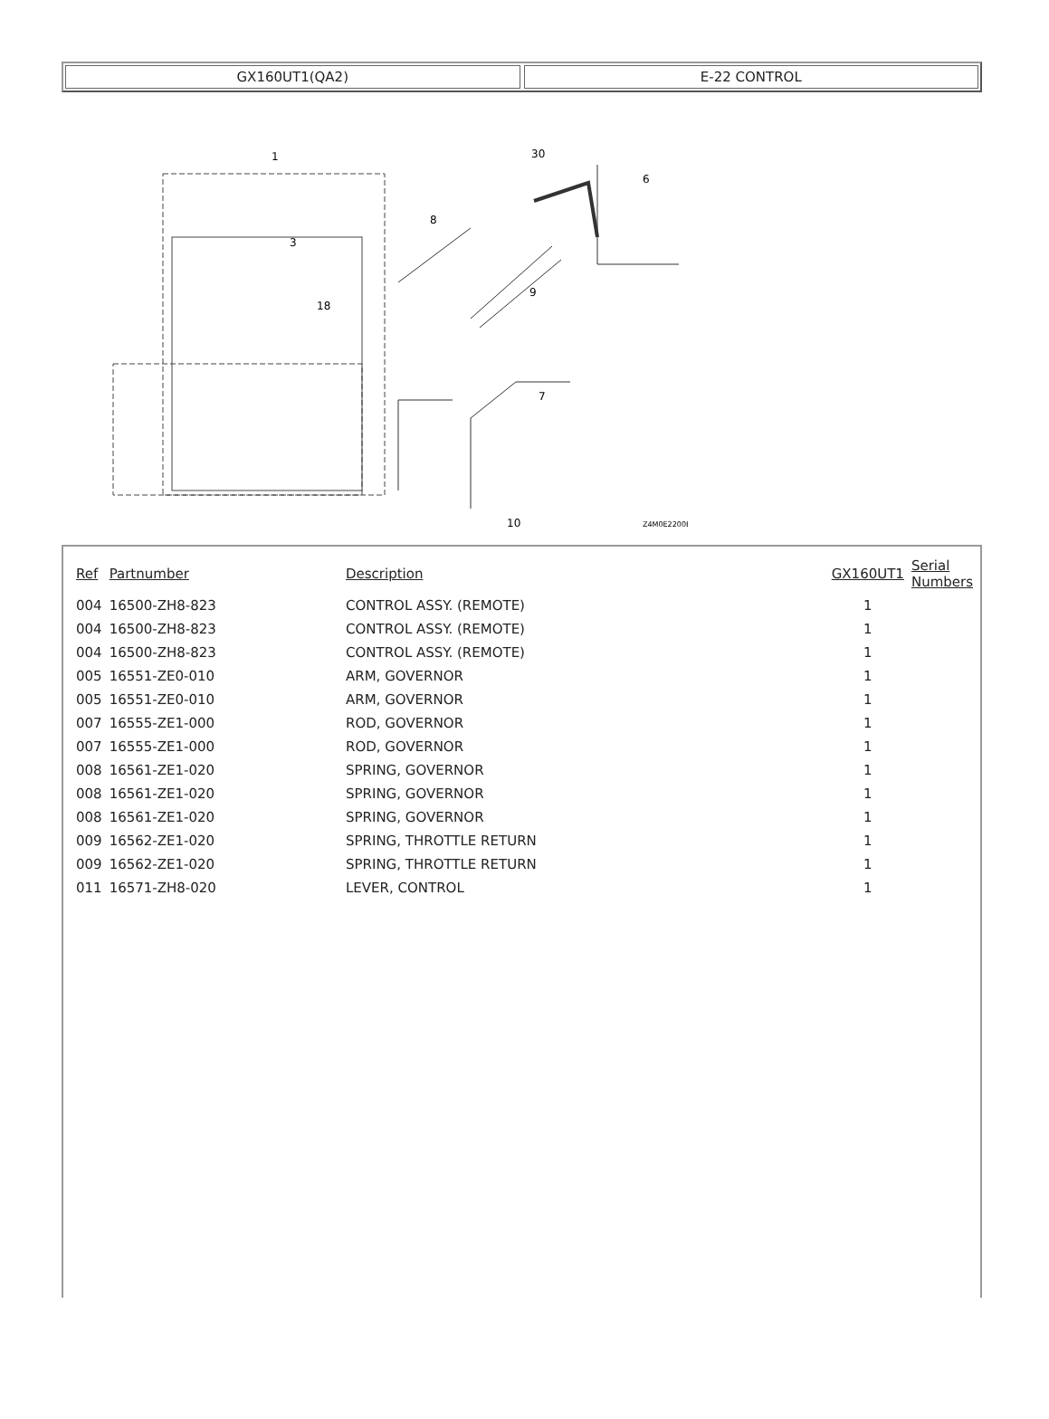GX160UT1(QA2) E-22 CONTROL
1
30
6
3
18
8
9
7
10
Z4M0E2200B
| Ref | Partnumber | Description | GX160UT1 | Serial Numbers |
| --- | --- | --- | --- | --- |
| 004 | 16500-ZH8-823 | CONTROL ASSY. (REMOTE) | 1 | |
| 004 | 16500-ZH8-823 | CONTROL ASSY. (REMOTE) | 1 | |
| 004 | 16500-ZH8-823 | CONTROL ASSY. (REMOTE) | 1 | |
| 005 | 16551-ZE0-010 | ARM, GOVERNOR | 1 | |
| 005 | 16551-ZE0-010 | ARM, GOVERNOR | 1 | |
| 007 | 16555-ZE1-000 | ROD, GOVERNOR | 1 | |
| 007 | 16555-ZE1-000 | ROD, GOVERNOR | 1 | |
| 008 | 16561-ZE1-020 | SPRING, GOVERNOR | 1 | |
| 008 | 16561-ZE1-020 | SPRING, GOVERNOR | 1 | |
| 008 | 16561-ZE1-020 | SPRING, GOVERNOR | 1 | |
| 009 | 16562-ZE1-020 | SPRING, THROTTLE RETURN | 1 | |
| 009 | 16562-ZE1-020 | SPRING, THROTTLE RETURN | 1 | |
| 011 | 16571-ZH8-020 | LEVER, CONTROL | 1 | |